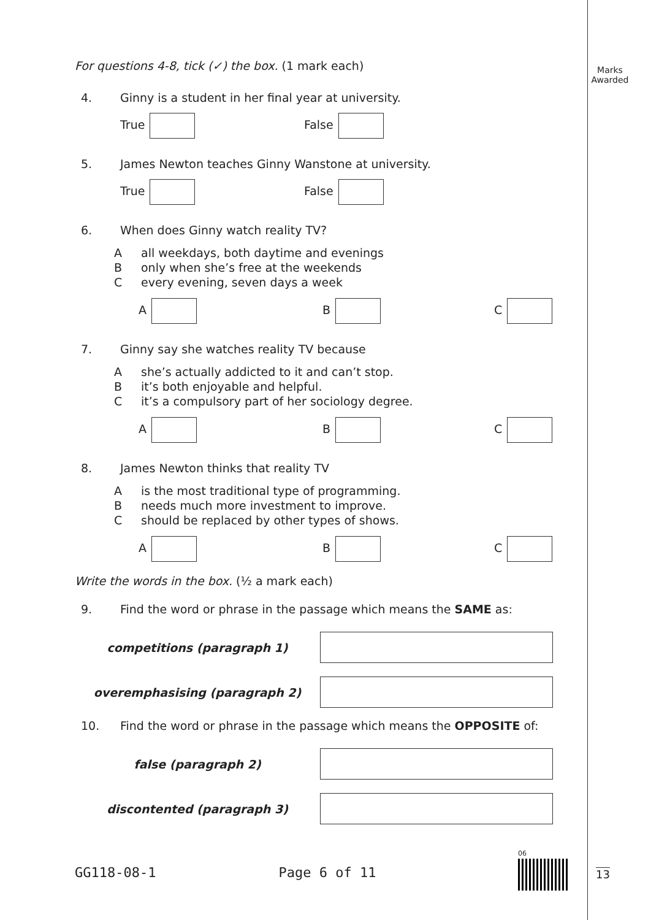Marks
Awarded
For questions 4-8, tick (✓) the box. (1 mark each)
4. Ginny is a student in her final year at university.
True False
5. James Newton teaches Ginny Wanstone at university.
True False
6. When does Ginny watch reality TV?
Aall weekdays, both daytime and evenings
Bonly when she’s free at the weekends
Cevery evening, seven days a week
A B C
7. Ginny say she watches reality TV because
Ashe’s actually addicted to it and can’t stop.
Bit’s both enjoyable and helpful.
Cit’s a compulsory part of her sociology degree.
A B C
8. James Newton thinks that reality TV
Ais the most traditional type of programming.
Bneeds much more investment to improve.
Cshould be replaced by other types of shows.
A B C
Write the words in the box. (½ a mark each)
9. Find the word or phrase in the passage which means the SAME as:
competitions (paragraph 1)
overemphasising (paragraph 2)
10. Find the word or phrase in the passage which means the OPPOSITE of:
false (paragraph 2)
discontented (paragraph 3)
GG118-08-1 Page 6 of 11
06
13